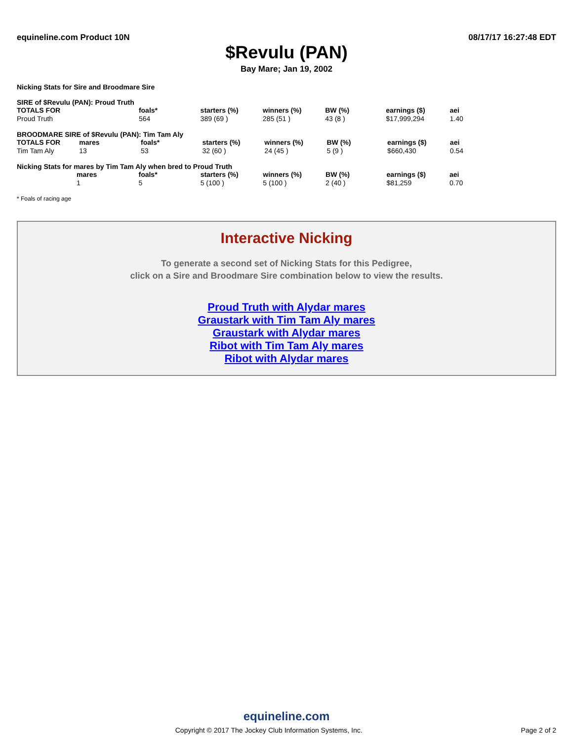equineline.com Product 10N 08/17/17 16:27:48 EDT
$Revulu (PAN)
Bay Mare; Jan 19, 2002
Nicking Stats for Sire and Broodmare Sire
SIRE of $Revulu (PAN): Proud Truth
| TOTALS FOR | | foals* | starters (%) | winners (%) | BW (%) | earnings ($) | aei |
| --- | --- | --- | --- | --- | --- | --- | --- |
| Proud Truth | | 564 | 389 (69 ) | 285 (51 ) | 43 (8 ) | $17,999,294 | 1.40 |
BROODMARE SIRE of $Revulu (PAN): Tim Tam Aly
| TOTALS FOR | mares | foals* | starters (%) | winners (%) | BW (%) | earnings ($) | aei |
| --- | --- | --- | --- | --- | --- | --- | --- |
| Tim Tam Aly | 13 | 53 | 32 (60 ) | 24 (45 ) | 5 (9 ) | $660,430 | 0.54 |
Nicking Stats for mares by Tim Tam Aly when bred to Proud Truth
| | mares | foals* | starters (%) | winners (%) | BW (%) | earnings ($) | aei |
| --- | --- | --- | --- | --- | --- | --- | --- |
| | 1 | 5 | 5 (100 ) | 5 (100 ) | 2 (40 ) | $81,259 | 0.70 |
* Foals of racing age
Interactive Nicking
To generate a second set of Nicking Stats for this Pedigree,
click on a Sire and Broodmare Sire combination below to view the results.
Proud Truth with Alydar mares
Graustark with Tim Tam Aly mares
Graustark with Alydar mares
Ribot with Tim Tam Aly mares
Ribot with Alydar mares
equineline.com
Copyright © 2017 The Jockey Club Information Systems, Inc. Page 2 of 2